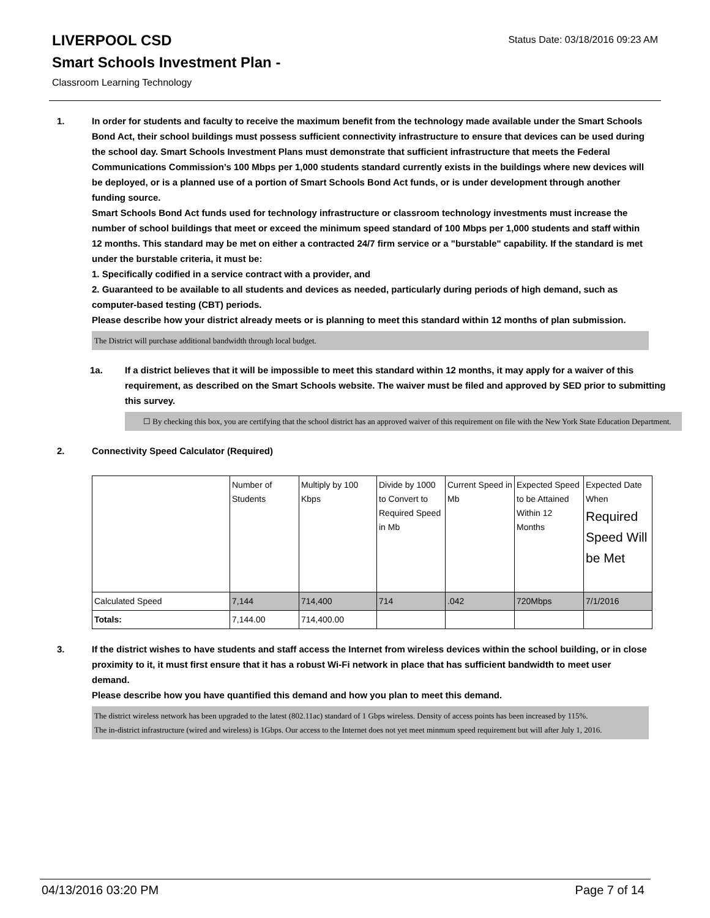LIVERPOOL CSD
Status Date: 03/18/2016 09:23 AM
Smart Schools Investment Plan -
Classroom Learning Technology
1. In order for students and faculty to receive the maximum benefit from the technology made available under the Smart Schools Bond Act, their school buildings must possess sufficient connectivity infrastructure to ensure that devices can be used during the school day. Smart Schools Investment Plans must demonstrate that sufficient infrastructure that meets the Federal Communications Commission’s 100 Mbps per 1,000 students standard currently exists in the buildings where new devices will be deployed, or is a planned use of a portion of Smart Schools Bond Act funds, or is under development through another funding source.
Smart Schools Bond Act funds used for technology infrastructure or classroom technology investments must increase the number of school buildings that meet or exceed the minimum speed standard of 100 Mbps per 1,000 students and staff within 12 months. This standard may be met on either a contracted 24/7 firm service or a "burstable" capability. If the standard is met under the burstable criteria, it must be:
1. Specifically codified in a service contract with a provider, and
2. Guaranteed to be available to all students and devices as needed, particularly during periods of high demand, such as computer-based testing (CBT) periods.
Please describe how your district already meets or is planning to meet this standard within 12 months of plan submission.
The District will purchase additional bandwidth through local budget.
1a. If a district believes that it will be impossible to meet this standard within 12 months, it may apply for a waiver of this requirement, as described on the Smart Schools website. The waiver must be filed and approved by SED prior to submitting this survey.
☐ By checking this box, you are certifying that the school district has an approved waiver of this requirement on file with the New York State Education Department.
2. Connectivity Speed Calculator (Required)
| | Number of Students | Multiply by 100 Kbps | Divide by 1000 to Convert to Required Speed in Mb | Current Speed in Mb | Expected Speed to be Attained Within 12 Months | Expected Date When Required Speed Will be Met |
| Calculated Speed | 7,144 | 714,400 | 714 | .042 | 720Mbps | 7/1/2016 |
| Totals: | 7,144.00 | 714,400.00 | | | | |
3. If the district wishes to have students and staff access the Internet from wireless devices within the school building, or in close proximity to it, it must first ensure that it has a robust Wi-Fi network in place that has sufficient bandwidth to meet user demand.
Please describe how you have quantified this demand and how you plan to meet this demand.
The district wireless network has been upgraded to the latest (802.11ac) standard of 1 Gbps wireless. Density of access points has been increased by 115%.
The in-district infrastructure (wired and wireless) is 1Gbps. Our access to the Internet does not yet meet minmum speed requirement but will after July 1, 2016.
04/13/2016 03:20 PM Page 7 of 14